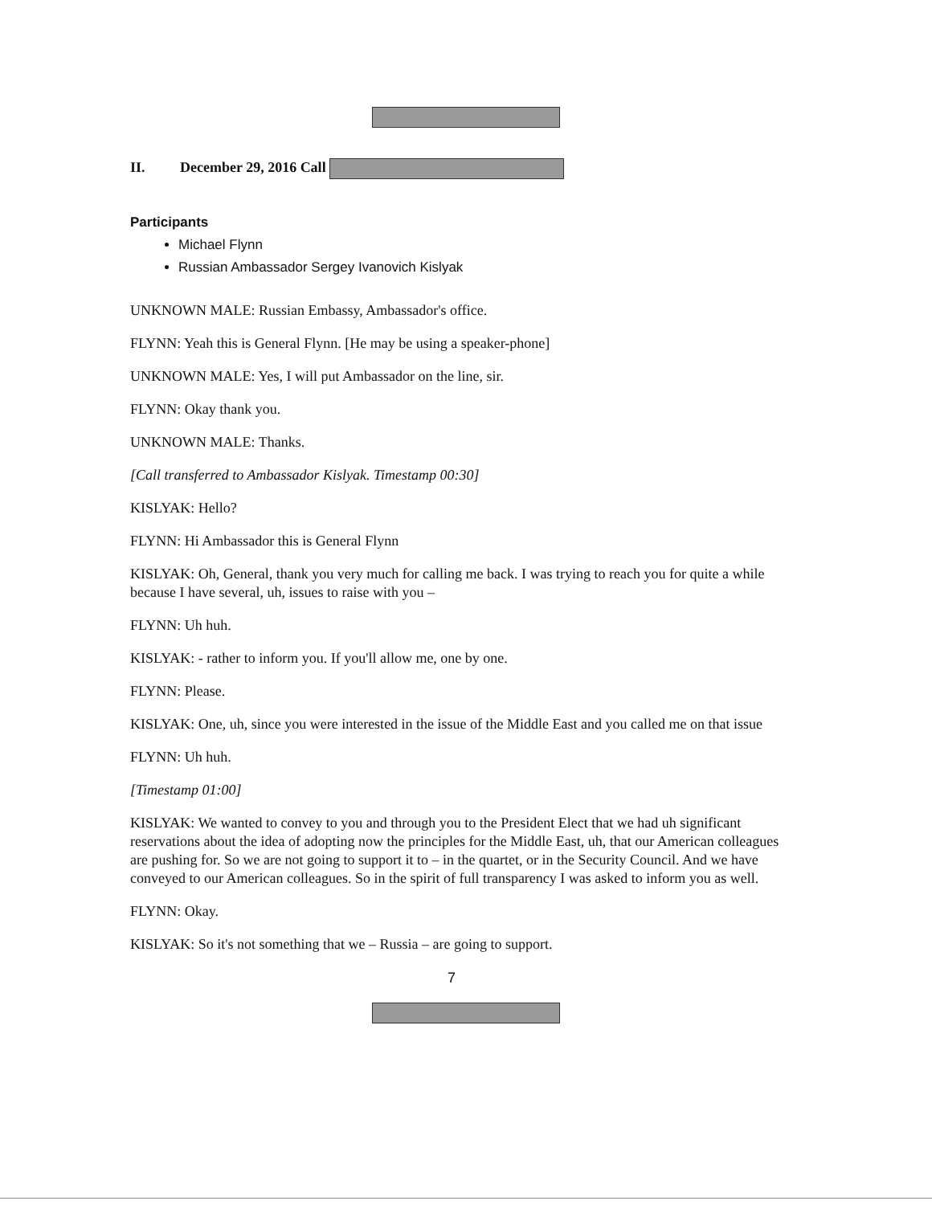II. December 29, 2016 Call
Participants
Michael Flynn
Russian Ambassador Sergey Ivanovich Kislyak
UNKNOWN MALE: Russian Embassy, Ambassador's office.
FLYNN: Yeah this is General Flynn. [He may be using a speaker-phone]
UNKNOWN MALE: Yes, I will put Ambassador on the line, sir.
FLYNN: Okay thank you.
UNKNOWN MALE: Thanks.
[Call transferred to Ambassador Kislyak. Timestamp 00:30]
KISLYAK: Hello?
FLYNN: Hi Ambassador this is General Flynn
KISLYAK: Oh, General, thank you very much for calling me back. I was trying to reach you for quite a while because I have several, uh, issues to raise with you –
FLYNN: Uh huh.
KISLYAK: - rather to inform you. If you'll allow me, one by one.
FLYNN: Please.
KISLYAK: One, uh, since you were interested in the issue of the Middle East and you called me on that issue
FLYNN: Uh huh.
[Timestamp 01:00]
KISLYAK: We wanted to convey to you and through you to the President Elect that we had uh significant reservations about the idea of adopting now the principles for the Middle East, uh, that our American colleagues are pushing for. So we are not going to support it to – in the quartet, or in the Security Council. And we have conveyed to our American colleagues. So in the spirit of full transparency I was asked to inform you as well.
FLYNN: Okay.
KISLYAK: So it's not something that we – Russia – are going to support.
7